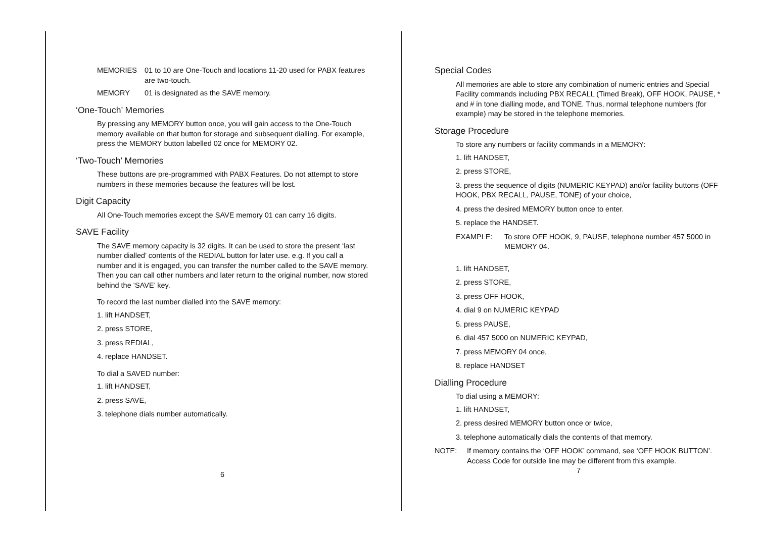MEMORIES 01 to 10 are One-Touch and locations 11-20 used for PABX features are two-touch.
MEMORY 01 is designated as the SAVE memory.
‘One-Touch’ Memories
By pressing any MEMORY button once, you will gain access to the One-Touch memory available on that button for storage and subsequent dialling. For example, press the MEMORY button labelled 02 once for MEMORY 02.
‘Two-Touch’ Memories
These buttons are pre-programmed with PABX Features. Do not attempt to store numbers in these memories because the features will be lost.
Digit Capacity
All One-Touch memories except the SAVE memory 01 can carry 16 digits.
SAVE Facility
The SAVE memory capacity is 32 digits. It can be used to store the present ‘last number dialled’ contents of the REDIAL button for later use. e.g. If you call a number and it is engaged, you can transfer the number called to the SAVE memory. Then you can call other numbers and later return to the original number, now stored behind the ‘SAVE’ key.
To record the last number dialled into the SAVE memory:
1. lift HANDSET,
2. press STORE,
3. press REDIAL,
4. replace HANDSET.
To dial a SAVED number:
1. lift HANDSET,
2. press SAVE,
3. telephone dials number automatically.
6
Special Codes
All memories are able to store any combination of numeric entries and Special Facility commands including PBX RECALL (Timed Break), OFF HOOK, PAUSE, * and # in tone dialling mode, and TONE. Thus, normal telephone numbers (for example) may be stored in the telephone memories.
Storage Procedure
To store any numbers or facility commands in a MEMORY:
1. lift HANDSET,
2. press STORE,
3. press the sequence of digits (NUMERIC KEYPAD) and/or facility buttons (OFF HOOK, PBX RECALL, PAUSE, TONE) of your choice,
4. press the desired MEMORY button once to enter.
5. replace the HANDSET.
EXAMPLE: To store OFF HOOK, 9, PAUSE, telephone number 457 5000 in MEMORY 04.
1. lift HANDSET,
2. press STORE,
3. press OFF HOOK,
4. dial 9 on NUMERIC KEYPAD
5. press PAUSE,
6. dial 457 5000 on NUMERIC KEYPAD,
7. press MEMORY 04 once,
8. replace HANDSET
Dialling Procedure
To dial using a MEMORY:
1. lift HANDSET,
2. press desired MEMORY button once or twice,
3. telephone automatically dials the contents of that memory.
NOTE: If memory contains the ‘OFF HOOK’ command, see ‘OFF HOOK BUTTON’. Access Code for outside line may be different from this example.
7